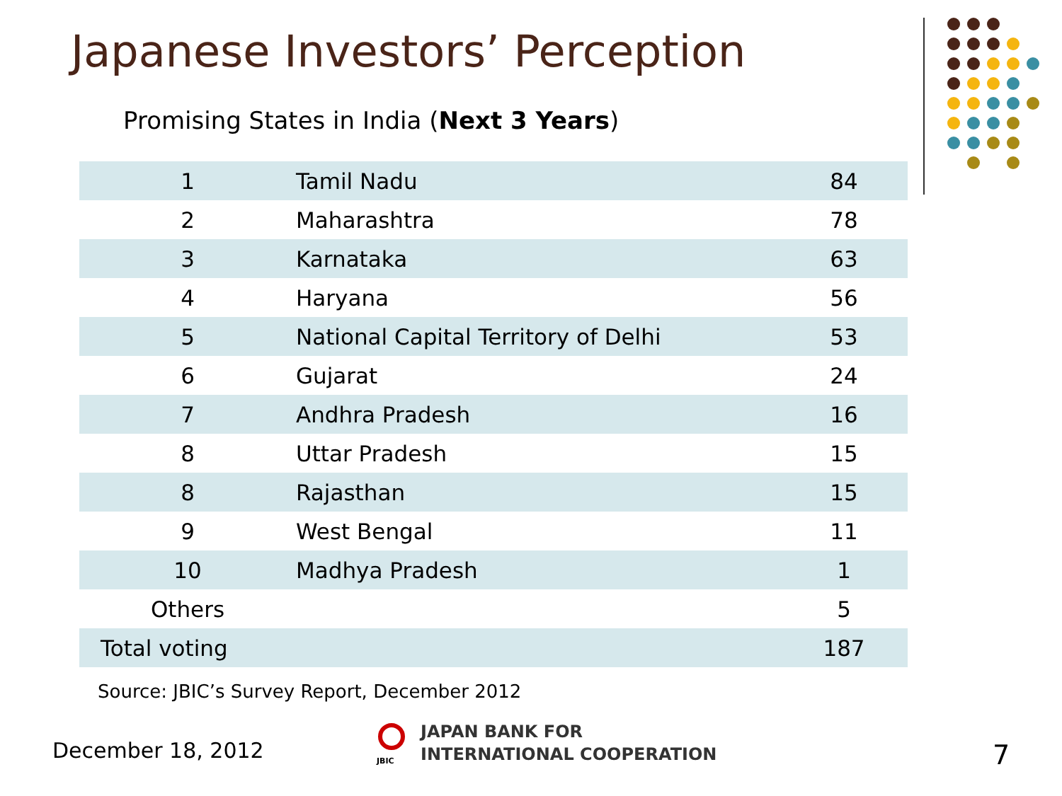Japanese Investors’ Perception
Promising States in India (Next 3 Years)
| 1 | Tamil Nadu | 84 |
| 2 | Maharashtra | 78 |
| 3 | Karnataka | 63 |
| 4 | Haryana | 56 |
| 5 | National Capital Territory of Delhi | 53 |
| 6 | Gujarat | 24 |
| 7 | Andhra Pradesh | 16 |
| 8 | Uttar Pradesh | 15 |
| 8 | Rajasthan | 15 |
| 9 | West Bengal | 11 |
| 10 | Madhya Pradesh | 1 |
| Others | | 5 |
| Total voting | | 187 |
Source: JBIC’s Survey Report, December 2012
December 18, 2012
JBIC
JAPAN BANK FOR
INTERNATIONAL COOPERATION
7